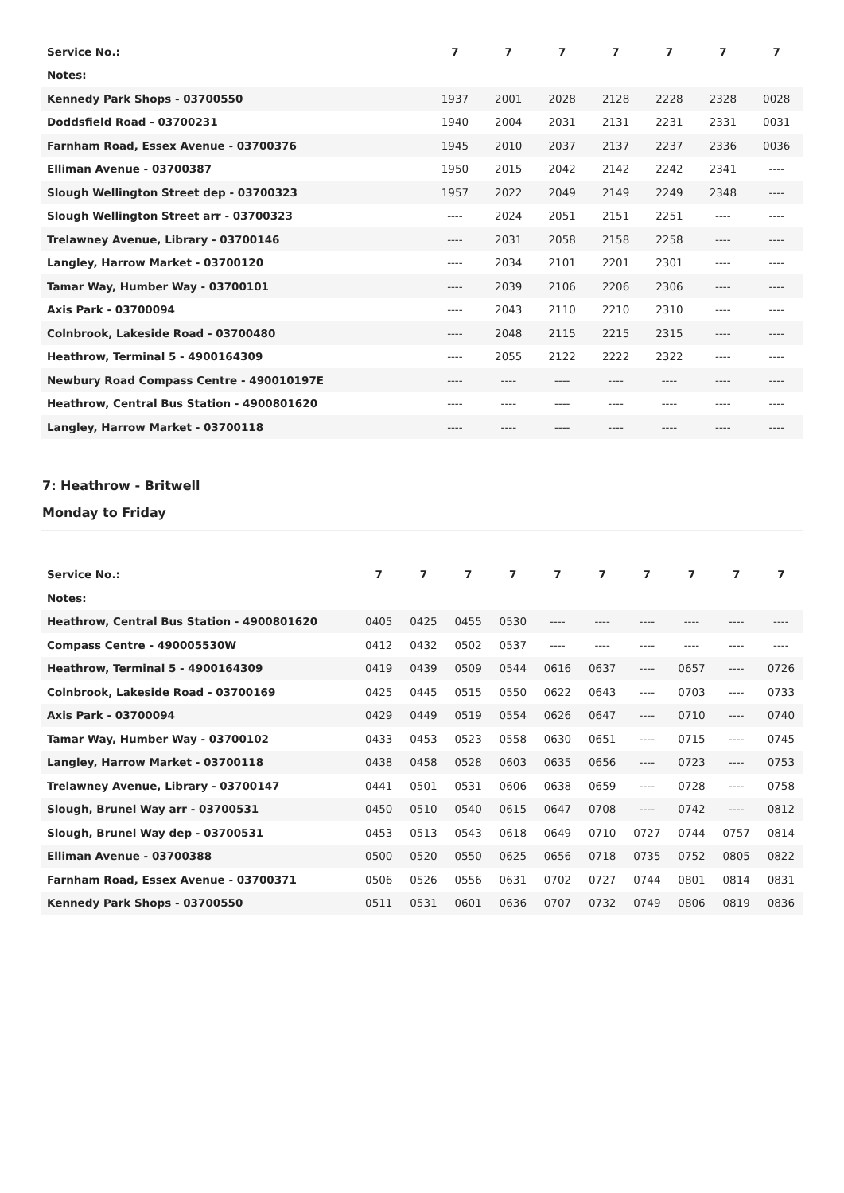| Service No.: | 7 | 7 | 7 | 7 | 7 | 7 | 7 |
| Notes: | | | | | | | |
| Kennedy Park Shops - 03700550 | 1937 | 2001 | 2028 | 2128 | 2228 | 2328 | 0028 |
| Doddsfield Road - 03700231 | 1940 | 2004 | 2031 | 2131 | 2231 | 2331 | 0031 |
| Farnham Road, Essex Avenue - 03700376 | 1945 | 2010 | 2037 | 2137 | 2237 | 2336 | 0036 |
| Elliman Avenue - 03700387 | 1950 | 2015 | 2042 | 2142 | 2242 | 2341 | ---- |
| Slough Wellington Street dep - 03700323 | 1957 | 2022 | 2049 | 2149 | 2249 | 2348 | ---- |
| Slough Wellington Street arr - 03700323 | ---- | 2024 | 2051 | 2151 | 2251 | ---- | ---- |
| Trelawney Avenue, Library - 03700146 | ---- | 2031 | 2058 | 2158 | 2258 | ---- | ---- |
| Langley, Harrow Market - 03700120 | ---- | 2034 | 2101 | 2201 | 2301 | ---- | ---- |
| Tamar Way, Humber Way - 03700101 | ---- | 2039 | 2106 | 2206 | 2306 | ---- | ---- |
| Axis Park - 03700094 | ---- | 2043 | 2110 | 2210 | 2310 | ---- | ---- |
| Colnbrook, Lakeside Road - 03700480 | ---- | 2048 | 2115 | 2215 | 2315 | ---- | ---- |
| Heathrow, Terminal 5 - 4900164309 | ---- | 2055 | 2122 | 2222 | 2322 | ---- | ---- |
| Newbury Road Compass Centre - 490010197E | ---- | ---- | ---- | ---- | ---- | ---- | ---- |
| Heathrow, Central Bus Station - 4900801620 | ---- | ---- | ---- | ---- | ---- | ---- | ---- |
| Langley, Harrow Market - 03700118 | ---- | ---- | ---- | ---- | ---- | ---- | ---- |
7: Heathrow - Britwell
Monday to Friday
| Service No.: | 7 | 7 | 7 | 7 | 7 | 7 | 7 | 7 | 7 | 7 |
| Notes: | | | | | | | | | | |
| Heathrow, Central Bus Station - 4900801620 | 0405 | 0425 | 0455 | 0530 | ---- | ---- | ---- | ---- | ---- | ---- |
| Compass Centre - 490005530W | 0412 | 0432 | 0502 | 0537 | ---- | ---- | ---- | ---- | ---- | ---- |
| Heathrow, Terminal 5 - 4900164309 | 0419 | 0439 | 0509 | 0544 | 0616 | 0637 | ---- | 0657 | ---- | 0726 |
| Colnbrook, Lakeside Road - 03700169 | 0425 | 0445 | 0515 | 0550 | 0622 | 0643 | ---- | 0703 | ---- | 0733 |
| Axis Park - 03700094 | 0429 | 0449 | 0519 | 0554 | 0626 | 0647 | ---- | 0710 | ---- | 0740 |
| Tamar Way, Humber Way - 03700102 | 0433 | 0453 | 0523 | 0558 | 0630 | 0651 | ---- | 0715 | ---- | 0745 |
| Langley, Harrow Market - 03700118 | 0438 | 0458 | 0528 | 0603 | 0635 | 0656 | ---- | 0723 | ---- | 0753 |
| Trelawney Avenue, Library - 03700147 | 0441 | 0501 | 0531 | 0606 | 0638 | 0659 | ---- | 0728 | ---- | 0758 |
| Slough, Brunel Way arr - 03700531 | 0450 | 0510 | 0540 | 0615 | 0647 | 0708 | ---- | 0742 | ---- | 0812 |
| Slough, Brunel Way dep - 03700531 | 0453 | 0513 | 0543 | 0618 | 0649 | 0710 | 0727 | 0744 | 0757 | 0814 |
| Elliman Avenue - 03700388 | 0500 | 0520 | 0550 | 0625 | 0656 | 0718 | 0735 | 0752 | 0805 | 0822 |
| Farnham Road, Essex Avenue - 03700371 | 0506 | 0526 | 0556 | 0631 | 0702 | 0727 | 0744 | 0801 | 0814 | 0831 |
| Kennedy Park Shops - 03700550 | 0511 | 0531 | 0601 | 0636 | 0707 | 0732 | 0749 | 0806 | 0819 | 0836 |